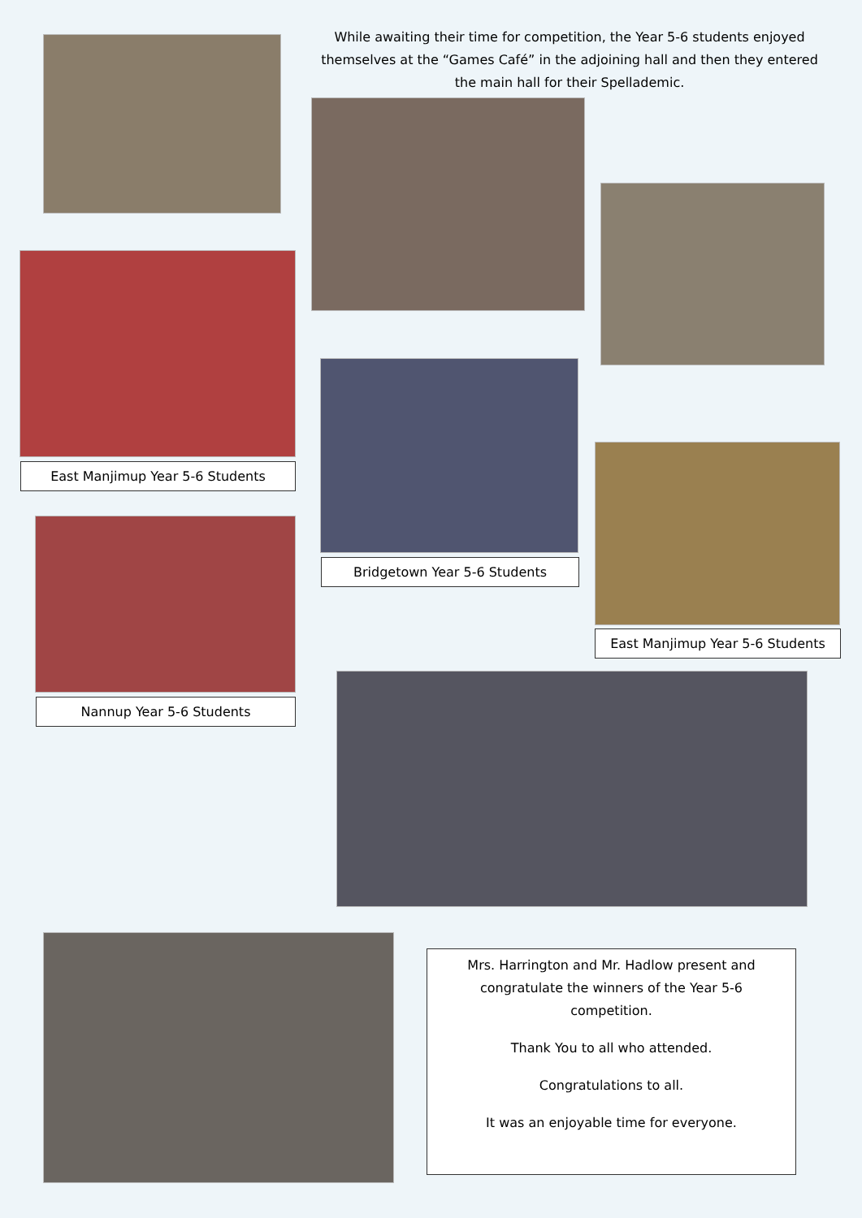While awaiting their time for competition, the Year 5-6 students enjoyed themselves at the “Games Café” in the adjoining hall and then they entered the main hall for their Spellademic.
East Manjimup Year 5-6 Students
Bridgetown Year 5-6 Students
Nannup Year 5-6 Students
East Manjimup Year 5-6 Students
Mrs. Harrington and Mr. Hadlow present and congratulate the winners of the Year 5-6 competition.
Thank You to all who attended.
Congratulations to all.
It was an enjoyable time for everyone.